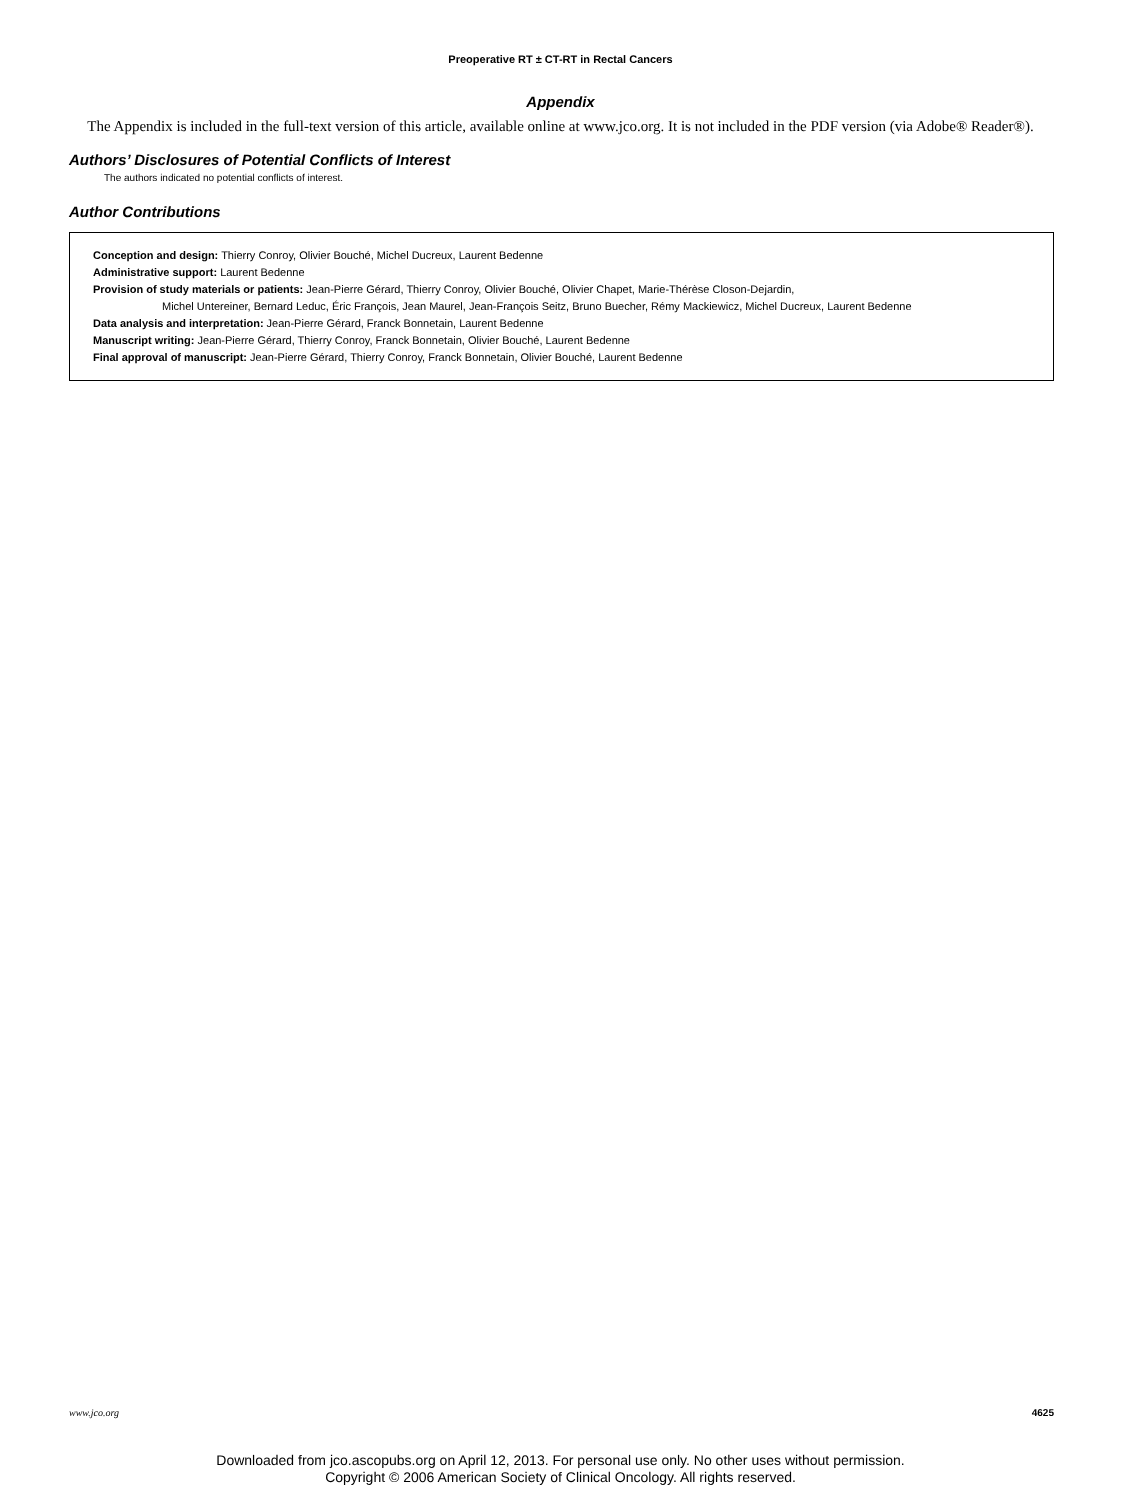Preoperative RT ± CT-RT in Rectal Cancers
Appendix
The Appendix is included in the full-text version of this article, available online at www.jco.org. It is not included in the PDF version (via Adobe® Reader®).
Authors’ Disclosures of Potential Conflicts of Interest
The authors indicated no potential conflicts of interest.
Author Contributions
Conception and design: Thierry Conroy, Olivier Bouché, Michel Ducreux, Laurent Bedenne
Administrative support: Laurent Bedenne
Provision of study materials or patients: Jean-Pierre Gérard, Thierry Conroy, Olivier Bouché, Olivier Chapet, Marie-Thérèse Closon-Dejardin,
Michel Untereiner, Bernard Leduc, Éric François, Jean Maurel, Jean-François Seitz, Bruno Buecher, Rémy Mackiewicz, Michel Ducreux, Laurent Bedenne
Data analysis and interpretation: Jean-Pierre Gérard, Franck Bonnetain, Laurent Bedenne
Manuscript writing: Jean-Pierre Gérard, Thierry Conroy, Franck Bonnetain, Olivier Bouché, Laurent Bedenne
Final approval of manuscript: Jean-Pierre Gérard, Thierry Conroy, Franck Bonnetain, Olivier Bouché, Laurent Bedenne
www.jco.org 4625
Downloaded from jco.ascopubs.org on April 12, 2013. For personal use only. No other uses without permission.
Copyright © 2006 American Society of Clinical Oncology. All rights reserved.